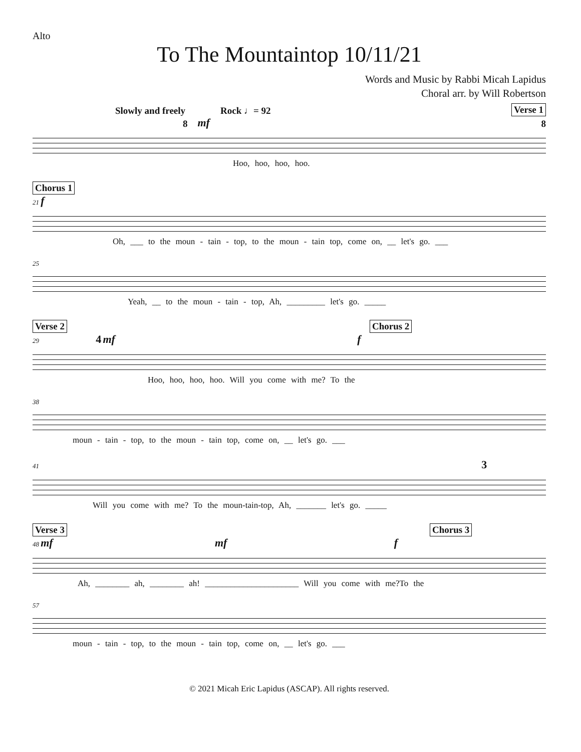Alto
To The Mountaintop 10/11/21
Words and Music by Rabbi Micah Lapidus
Choral arr. by Will Robertson
Slowly and freely Rock ♩= 92 Verse 1
8 mf 8
Hoo, hoo, hoo, hoo.
Chorus 1
21 f
Oh, ___ to the moun - tain - top, to the moun - tain top, come on, __ let's go. ___
25
Yeah, __ to the moun - tain - top, Ah, _________ let's go. _____
Verse 2 Chorus 2
29 4 mf f
Hoo, hoo, hoo, hoo. Will you come with me? To the
38
moun - tain - top, to the moun - tain top, come on, __ let's go. ___
41 3
Will you come with me? To the moun-tain-top, Ah, _______ let's go. _____
Verse 3 Chorus 3
48 mf mf f
Ah, ________ ah, ________ ah! ______________________ Will you come with me?To the
57
moun - tain - top, to the moun - tain top, come on, __ let's go. ___
© 2021 Micah Eric Lapidus (ASCAP). All rights reserved.